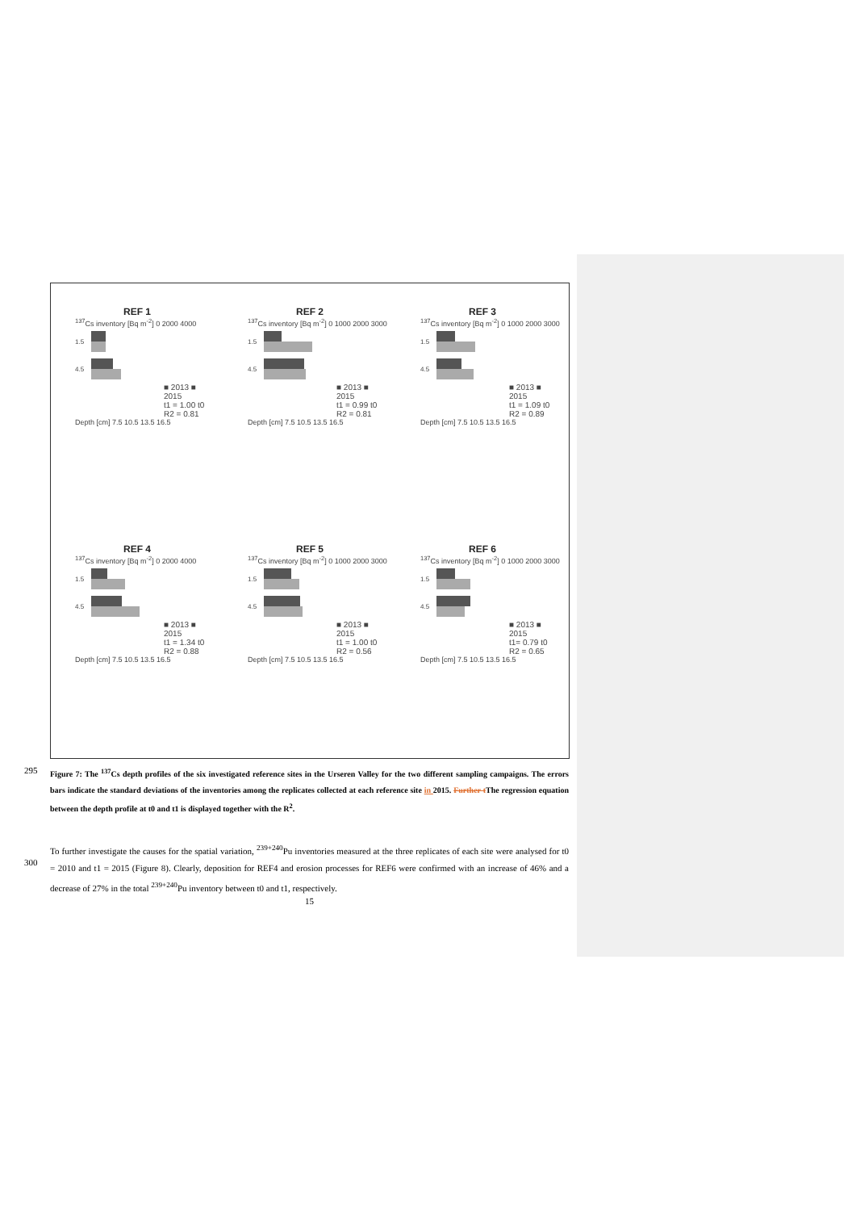REF 1
<sup>137</sup>Cs inventory [Bq m<sup>-2</sup>] 0 2000 4000
1.5
4.5
■ 2013 ■ 2015
t1 = 1.00 t0
R2 = 0.81
Depth [cm] 7.5 10.5 13.5 16.5
REF 2
<sup>137</sup>Cs inventory [Bq m<sup>-2</sup>] 0 1000 2000 3000
1.5
4.5
■ 2013 ■ 2015
t1 = 0.99 t0
R2 = 0.81
Depth [cm] 7.5 10.5 13.5 16.5
REF 3
<sup>137</sup>Cs inventory [Bq m<sup>-2</sup>] 0 1000 2000 3000
1.5
4.5
■ 2013 ■ 2015
t1 = 1.09 t0
R2 = 0.89
Depth [cm] 7.5 10.5 13.5 16.5
REF 4
<sup>137</sup>Cs inventory [Bq m<sup>-2</sup>] 0 2000 4000
1.5
4.5
■ 2013 ■ 2015
t1 = 1.34 t0
R2 = 0.88
Depth [cm] 7.5 10.5 13.5 16.5
REF 5
<sup>137</sup>Cs inventory [Bq m<sup>-2</sup>] 0 1000 2000 3000
1.5
4.5
■ 2013 ■ 2015
t1 = 1.00 t0
R2 = 0.56
Depth [cm] 7.5 10.5 13.5 16.5
REF 6
<sup>137</sup>Cs inventory [Bq m<sup>-2</sup>] 0 1000 2000 3000
1.5
4.5
■ 2013 ■ 2015
t1= 0.79 t0
R2 = 0.65
Depth [cm] 7.5 10.5 13.5 16.5
295
Figure 7: The <sup>137</sup>Cs depth profiles of the six investigated reference sites in the Urseren Valley for the two different sampling campaigns. The errors bars indicate the standard deviations of the inventories among the replicates collected at each reference site in 2015. Further t The regression equation between the depth profile at t0 and t1 is displayed together with the R<sup>2</sup>.
300
To further investigate the causes for the spatial variation, <sup>239+240</sup>Pu inventories measured at the three replicates of each site were analysed for t0 = 2010 and t1 = 2015 (Figure 8). Clearly, deposition for REF4 and erosion processes for REF6 were confirmed with an increase of 46% and a decrease of 27% in the total <sup>239+240</sup>Pu inventory between t0 and t1, respectively.
15